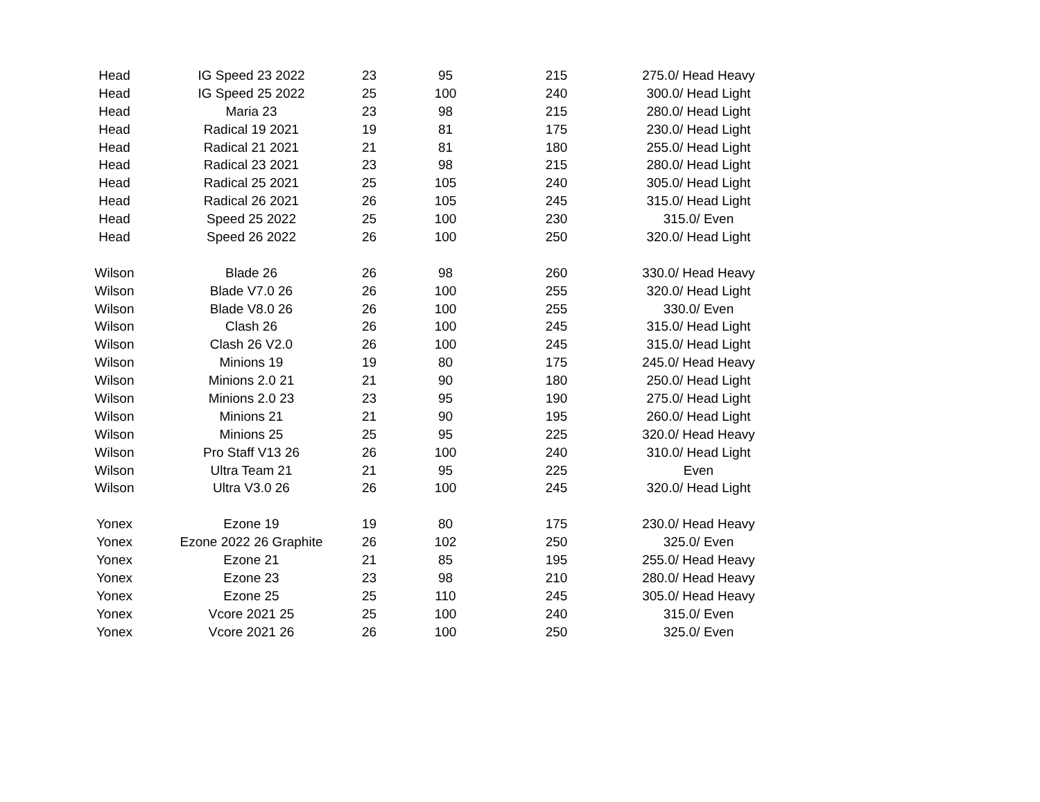| Head | IG Speed 23 2022 | 23 | 95 | 215 | 275.0/ Head Heavy |
| Head | IG Speed 25 2022 | 25 | 100 | 240 | 300.0/ Head Light |
| Head | Maria 23 | 23 | 98 | 215 | 280.0/ Head Light |
| Head | Radical 19 2021 | 19 | 81 | 175 | 230.0/ Head Light |
| Head | Radical 21 2021 | 21 | 81 | 180 | 255.0/ Head Light |
| Head | Radical 23 2021 | 23 | 98 | 215 | 280.0/ Head Light |
| Head | Radical 25 2021 | 25 | 105 | 240 | 305.0/ Head Light |
| Head | Radical 26 2021 | 26 | 105 | 245 | 315.0/ Head Light |
| Head | Speed 25 2022 | 25 | 100 | 230 | 315.0/ Even |
| Head | Speed 26 2022 | 26 | 100 | 250 | 320.0/ Head Light |
| Wilson | Blade 26 | 26 | 98 | 260 | 330.0/ Head Heavy |
| Wilson | Blade V7.0 26 | 26 | 100 | 255 | 320.0/ Head Light |
| Wilson | Blade V8.0 26 | 26 | 100 | 255 | 330.0/ Even |
| Wilson | Clash 26 | 26 | 100 | 245 | 315.0/ Head Light |
| Wilson | Clash 26 V2.0 | 26 | 100 | 245 | 315.0/ Head Light |
| Wilson | Minions 19 | 19 | 80 | 175 | 245.0/ Head Heavy |
| Wilson | Minions 2.0 21 | 21 | 90 | 180 | 250.0/ Head Light |
| Wilson | Minions 2.0 23 | 23 | 95 | 190 | 275.0/ Head Light |
| Wilson | Minions 21 | 21 | 90 | 195 | 260.0/ Head Light |
| Wilson | Minions 25 | 25 | 95 | 225 | 320.0/ Head Heavy |
| Wilson | Pro Staff V13 26 | 26 | 100 | 240 | 310.0/ Head Light |
| Wilson | Ultra Team 21 | 21 | 95 | 225 | Even |
| Wilson | Ultra V3.0 26 | 26 | 100 | 245 | 320.0/ Head Light |
| Yonex | Ezone 19 | 19 | 80 | 175 | 230.0/ Head Heavy |
| Yonex | Ezone 2022 26 Graphite | 26 | 102 | 250 | 325.0/ Even |
| Yonex | Ezone 21 | 21 | 85 | 195 | 255.0/ Head Heavy |
| Yonex | Ezone 23 | 23 | 98 | 210 | 280.0/ Head Heavy |
| Yonex | Ezone 25 | 25 | 110 | 245 | 305.0/ Head Heavy |
| Yonex | Vcore 2021 25 | 25 | 100 | 240 | 315.0/ Even |
| Yonex | Vcore 2021 26 | 26 | 100 | 250 | 325.0/ Even |